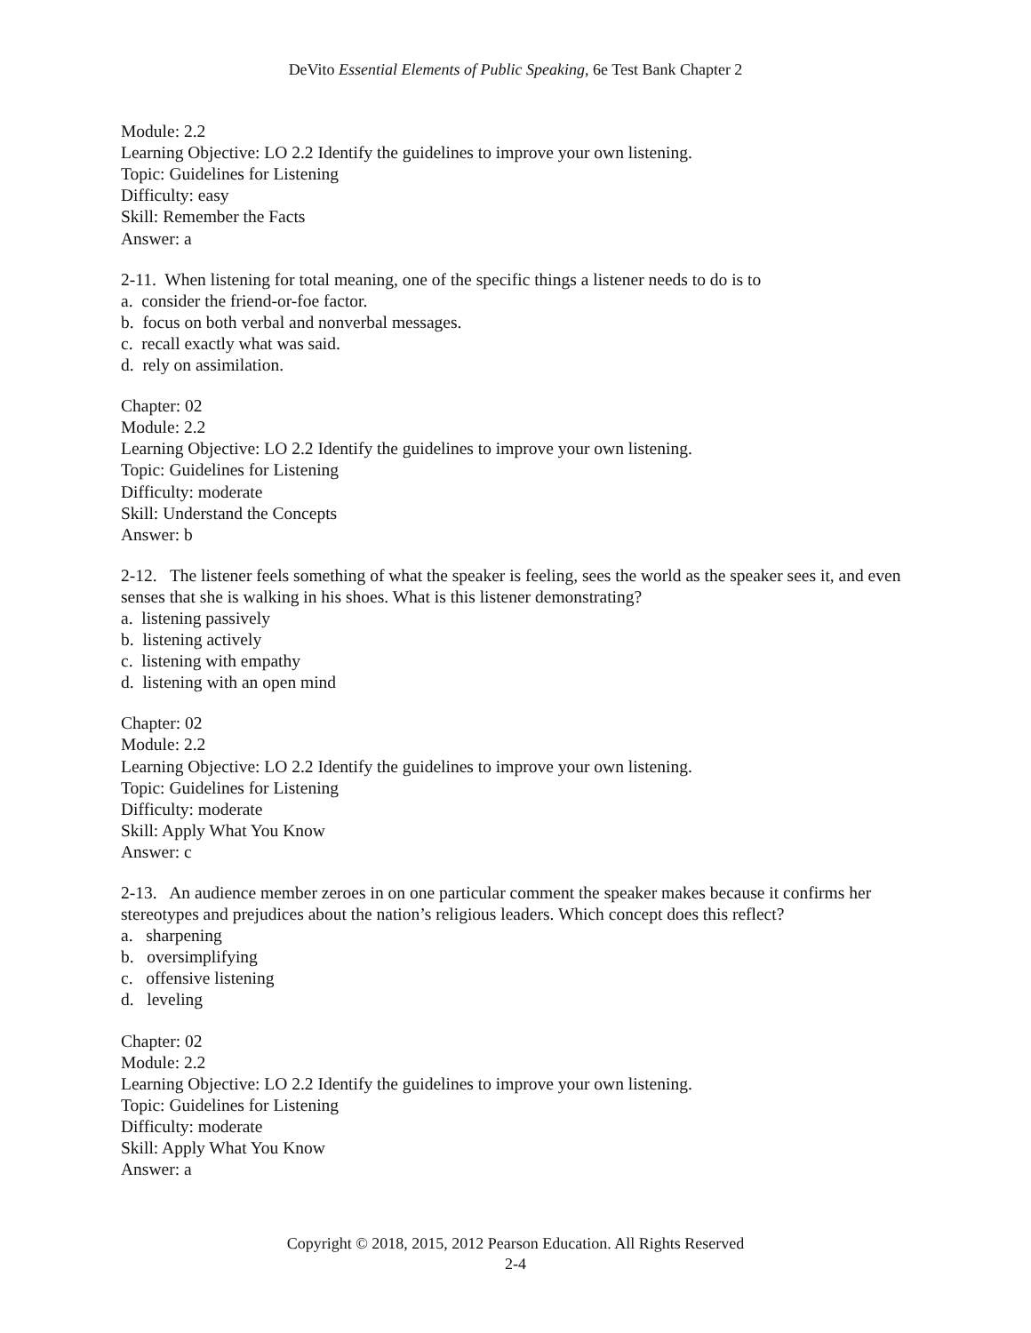DeVito Essential Elements of Public Speaking, 6e Test Bank Chapter 2
Module: 2.2
Learning Objective: LO 2.2 Identify the guidelines to improve your own listening.
Topic: Guidelines for Listening
Difficulty: easy
Skill: Remember the Facts
Answer: a
2-11. When listening for total meaning, one of the specific things a listener needs to do is to
a. consider the friend-or-foe factor.
b. focus on both verbal and nonverbal messages.
c. recall exactly what was said.
d. rely on assimilation.
Chapter: 02
Module: 2.2
Learning Objective: LO 2.2 Identify the guidelines to improve your own listening.
Topic: Guidelines for Listening
Difficulty: moderate
Skill: Understand the Concepts
Answer: b
2-12. The listener feels something of what the speaker is feeling, sees the world as the speaker sees it, and even senses that she is walking in his shoes. What is this listener demonstrating?
a. listening passively
b. listening actively
c. listening with empathy
d. listening with an open mind
Chapter: 02
Module: 2.2
Learning Objective: LO 2.2 Identify the guidelines to improve your own listening.
Topic: Guidelines for Listening
Difficulty: moderate
Skill: Apply What You Know
Answer: c
2-13. An audience member zeroes in on one particular comment the speaker makes because it confirms her stereotypes and prejudices about the nation’s religious leaders. Which concept does this reflect?
a. sharpening
b. oversimplifying
c. offensive listening
d. leveling
Chapter: 02
Module: 2.2
Learning Objective: LO 2.2 Identify the guidelines to improve your own listening.
Topic: Guidelines for Listening
Difficulty: moderate
Skill: Apply What You Know
Answer: a
Copyright © 2018, 2015, 2012 Pearson Education. All Rights Reserved
2-4